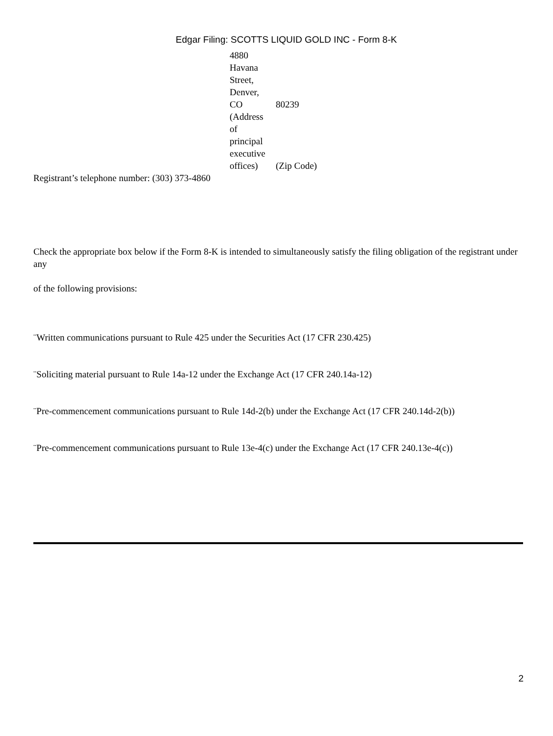Edgar Filing: SCOTTS LIQUID GOLD INC - Form 8-K
| 4880 Havana Street, Denver, CO | 80239 |
| (Address of principal executive offices) | (Zip Code) |
Registrant’s telephone number: (303) 373-4860
Check the appropriate box below if the Form 8-K is intended to simultaneously satisfy the filing obligation of the registrant under any
of the following provisions:
¨Written communications pursuant to Rule 425 under the Securities Act (17 CFR 230.425)
¨Soliciting material pursuant to Rule 14a-12 under the Exchange Act (17 CFR 240.14a-12)
¨Pre-commencement communications pursuant to Rule 14d-2(b) under the Exchange Act (17 CFR 240.14d-2(b))
¨Pre-commencement communications pursuant to Rule 13e-4(c) under the Exchange Act (17 CFR 240.13e-4(c))
2